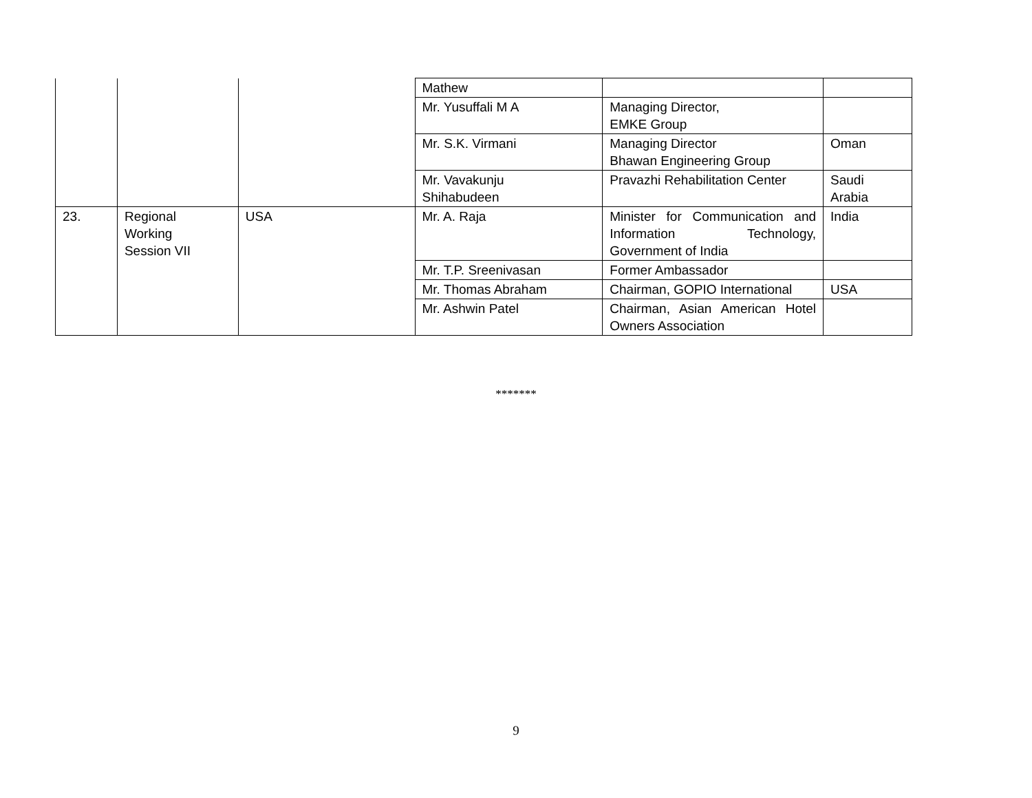| | | | Mathew | | |
| | | | Mr. Yusuffali M A | Managing Director, EMKE Group | |
| | | | Mr. S.K. Virmani | Managing Director Bhawan Engineering Group | Oman |
| | | | Mr. Vavakunju Shihabudeen | Pravazhi Rehabilitation Center | Saudi Arabia |
| 23. | Regional Working Session VII | USA | Mr. A. Raja | Minister for Communication and Information Technology, Government of India | India |
| | | | Mr. T.P. Sreenivasan | Former Ambassador | |
| | | | Mr. Thomas Abraham | Chairman, GOPIO International | USA |
| | | | Mr. Ashwin Patel | Chairman, Asian American Hotel Owners Association | |
*******
9